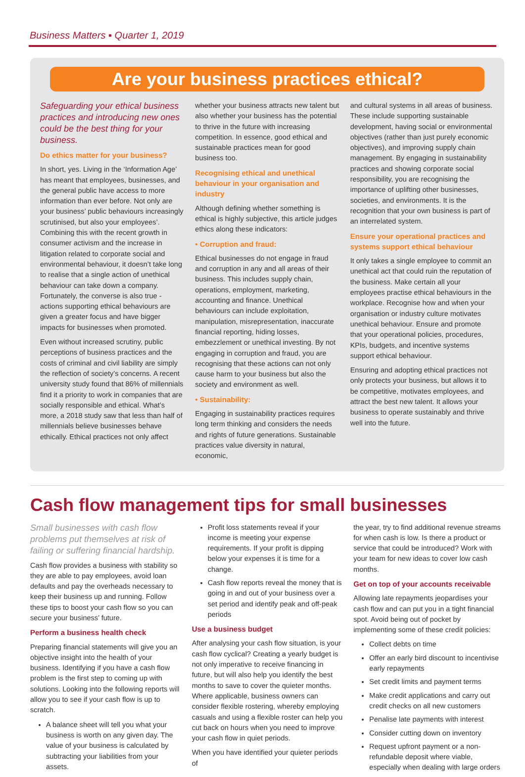Business Matters ▪ Quarter 1, 2019
Are your business practices ethical?
Safeguarding your ethical business practices and introducing new ones could be the best thing for your business.
Do ethics matter for your business?
In short, yes. Living in the ‘Information Age’ has meant that employees, businesses, and the general public have access to more information than ever before. Not only are your business’ public behaviours increasingly scrutinised, but also your employees’. Combining this with the recent growth in consumer activism and the increase in litigation related to corporate social and environmental behaviour, it doesn’t take long to realise that a single action of unethical behaviour can take down a company. Fortunately, the converse is also true - actions supporting ethical behaviours are given a greater focus and have bigger impacts for businesses when promoted.
Even without increased scrutiny, public perceptions of business practices and the costs of criminal and civil liability are simply the reflection of society’s concerns. A recent university study found that 86% of millennials find it a priority to work in companies that are socially responsible and ethical. What’s more, a 2018 study saw that less than half of millennials believe businesses behave ethically. Ethical practices not only affect
whether your business attracts new talent but also whether your business has the potential to thrive in the future with increasing competition. In essence, good ethical and sustainable practices mean for good business too.
Recognising ethical and unethical behaviour in your organisation and industry
Although defining whether something is ethical is highly subjective, this article judges ethics along these indicators:
• Corruption and fraud:
Ethical businesses do not engage in fraud and corruption in any and all areas of their business. This includes supply chain, operations, employment, marketing, accounting and finance. Unethical behaviours can include exploitation, manipulation, misrepresentation, inaccurate financial reporting, hiding losses, embezzlement or unethical investing. By not engaging in corruption and fraud, you are recognising that these actions can not only cause harm to your business but also the society and environment as well.
• Sustainability:
Engaging in sustainability practices requires long term thinking and considers the needs and rights of future generations. Sustainable practices value diversity in natural, economic,
and cultural systems in all areas of business. These include supporting sustainable development, having social or environmental objectives (rather than just purely economic objectives), and improving supply chain management. By engaging in sustainability practices and showing corporate social responsibility, you are recognising the importance of uplifting other businesses, societies, and environments. It is the recognition that your own business is part of an interrelated system.
Ensure your operational practices and systems support ethical behaviour
It only takes a single employee to commit an unethical act that could ruin the reputation of the business. Make certain all your employees practise ethical behaviours in the workplace. Recognise how and when your organisation or industry culture motivates unethical behaviour. Ensure and promote that your operational policies, procedures, KPIs, budgets, and incentive systems support ethical behaviour.
Ensuring and adopting ethical practices not only protects your business, but allows it to be competitive, motivates employees, and attract the best new talent. It allows your business to operate sustainably and thrive well into the future.
Cash flow management tips for small businesses
Small businesses with cash flow problems put themselves at risk of failing or suffering financial hardship.
Cash flow provides a business with stability so they are able to pay employees, avoid loan defaults and pay the overheads necessary to keep their business up and running. Follow these tips to boost your cash flow so you can secure your business’ future.
Perform a business health check
Preparing financial statements will give you an objective insight into the health of your business. Identifying if you have a cash flow problem is the first step to coming up with solutions. Looking into the following reports will allow you to see if your cash flow is up to scratch.
A balance sheet will tell you what your business is worth on any given day. The value of your business is calculated by subtracting your liabilities from your assets.
Profit loss statements reveal if your income is meeting your expense requirements. If your profit is dipping below your expenses it is time for a change.
Cash flow reports reveal the money that is going in and out of your business over a set period and identify peak and off-peak periods
Use a business budget
After analysing your cash flow situation, is your cash flow cyclical? Creating a yearly budget is not only imperative to receive financing in future, but will also help you identify the best months to save to cover the quieter months. Where applicable, business owners can consider flexible rostering, whereby employing casuals and using a flexible roster can help you cut back on hours when you need to improve your cash flow in quiet periods.
When you have identified your quieter periods of
the year, try to find additional revenue streams for when cash is low. Is there a product or service that could be introduced? Work with your team for new ideas to cover low cash months.
Get on top of your accounts receivable
Allowing late repayments jeopardises your cash flow and can put you in a tight financial spot. Avoid being out of pocket by implementing some of these credit policies:
Collect debts on time
Offer an early bird discount to incentivise early repayments
Set credit limits and payment terms
Make credit applications and carry out credit checks on all new customers
Penalise late payments with interest
Consider cutting down on inventory
Request upfront payment or a non-refundable deposit where viable, especially when dealing with large orders